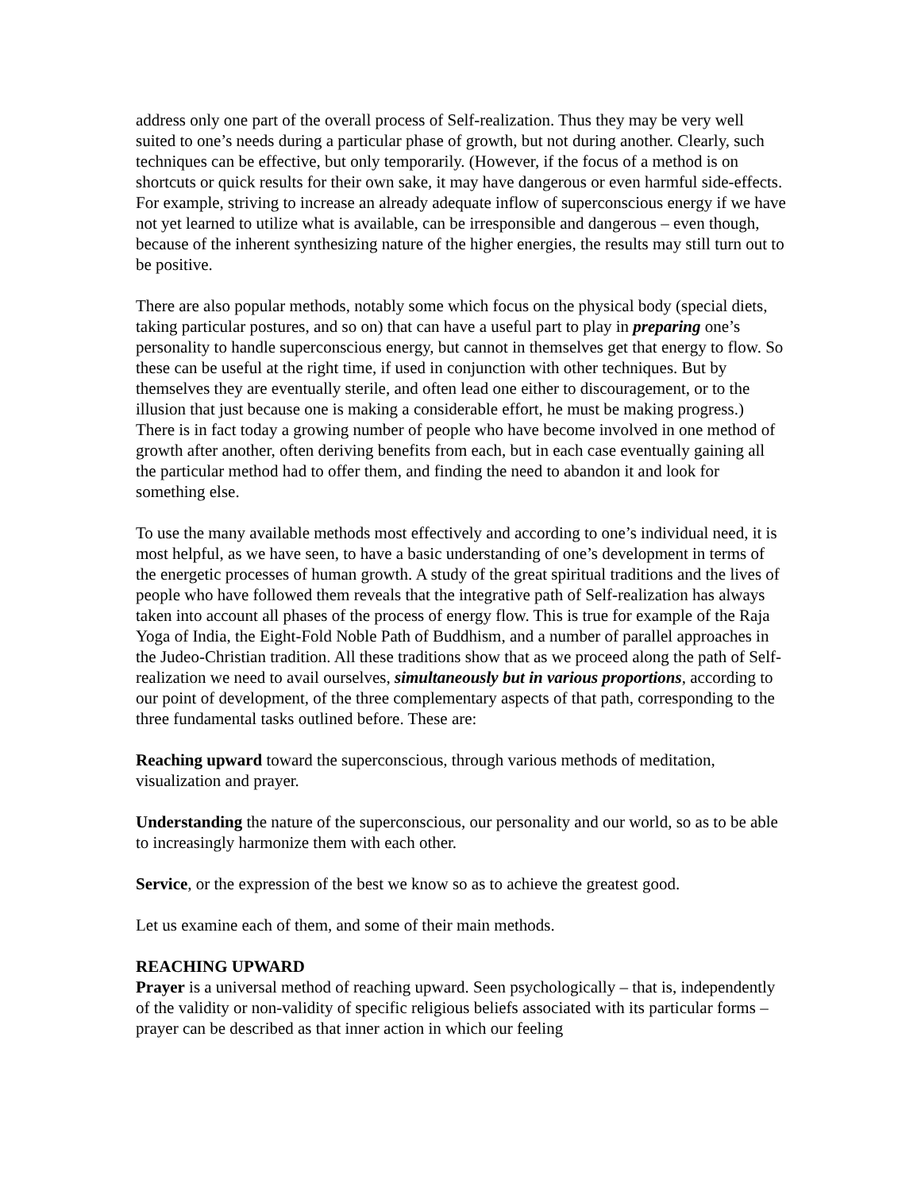address only one part of the overall process of Self-realization. Thus they may be very well suited to one’s needs during a particular phase of growth, but not during another. Clearly, such techniques can be effective, but only temporarily. (However, if the focus of a method is on shortcuts or quick results for their own sake, it may have dangerous or even harmful side-effects. For example, striving to increase an already adequate inflow of superconscious energy if we have not yet learned to utilize what is available, can be irresponsible and dangerous – even though, because of the inherent synthesizing nature of the higher energies, the results may still turn out to be positive.
There are also popular methods, notably some which focus on the physical body (special diets, taking particular postures, and so on) that can have a useful part to play in preparing one’s personality to handle superconscious energy, but cannot in themselves get that energy to flow. So these can be useful at the right time, if used in conjunction with other techniques. But by themselves they are eventually sterile, and often lead one either to discouragement, or to the illusion that just because one is making a considerable effort, he must be making progress.) There is in fact today a growing number of people who have become involved in one method of growth after another, often deriving benefits from each, but in each case eventually gaining all the particular method had to offer them, and finding the need to abandon it and look for something else.
To use the many available methods most effectively and according to one’s individual need, it is most helpful, as we have seen, to have a basic understanding of one’s development in terms of the energetic processes of human growth. A study of the great spiritual traditions and the lives of people who have followed them reveals that the integrative path of Self-realization has always taken into account all phases of the process of energy flow. This is true for example of the Raja Yoga of India, the Eight-Fold Noble Path of Buddhism, and a number of parallel approaches in the Judeo-Christian tradition. All these traditions show that as we proceed along the path of Self-realization we need to avail ourselves, simultaneously but in various proportions, according to our point of development, of the three complementary aspects of that path, corresponding to the three fundamental tasks outlined before. These are:
Reaching upward toward the superconscious, through various methods of meditation, visualization and prayer.
Understanding the nature of the superconscious, our personality and our world, so as to be able to increasingly harmonize them with each other.
Service, or the expression of the best we know so as to achieve the greatest good.
Let us examine each of them, and some of their main methods.
REACHING UPWARD
Prayer is a universal method of reaching upward. Seen psychologically – that is, independently of the validity or non-validity of specific religious beliefs associated with its particular forms – prayer can be described as that inner action in which our feeling